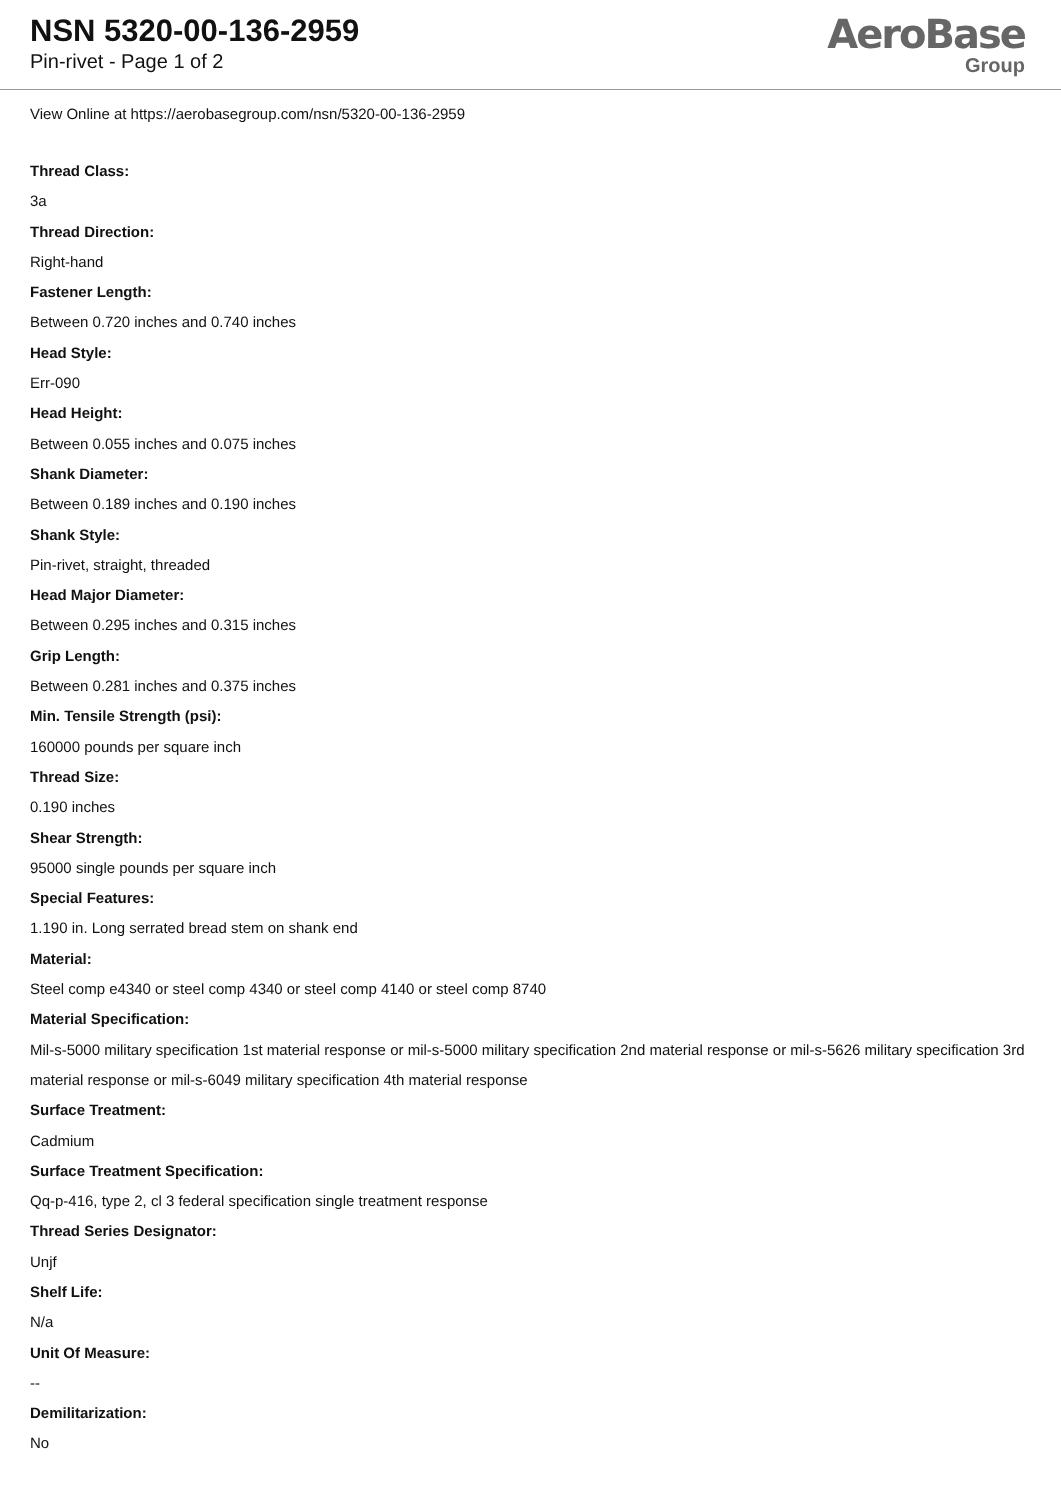NSN 5320-00-136-2959
Pin-rivet - Page 1 of 2
AeroBase
Group
View Online at https://aerobasegroup.com/nsn/5320-00-136-2959
Thread Class:
3a
Thread Direction:
Right-hand
Fastener Length:
Between 0.720 inches and 0.740 inches
Head Style:
Err-090
Head Height:
Between 0.055 inches and 0.075 inches
Shank Diameter:
Between 0.189 inches and 0.190 inches
Shank Style:
Pin-rivet, straight, threaded
Head Major Diameter:
Between 0.295 inches and 0.315 inches
Grip Length:
Between 0.281 inches and 0.375 inches
Min. Tensile Strength (psi):
160000 pounds per square inch
Thread Size:
0.190 inches
Shear Strength:
95000 single pounds per square inch
Special Features:
1.190 in. Long serrated bread stem on shank end
Material:
Steel comp e4340 or steel comp 4340 or steel comp 4140 or steel comp 8740
Material Specification:
Mil-s-5000 military specification 1st material response or mil-s-5000 military specification 2nd material response or mil-s-5626 military specification 3rd material response or mil-s-6049 military specification 4th material response
Surface Treatment:
Cadmium
Surface Treatment Specification:
Qq-p-416, type 2, cl 3 federal specification single treatment response
Thread Series Designator:
Unjf
Shelf Life:
N/a
Unit Of Measure:
--
Demilitarization:
No